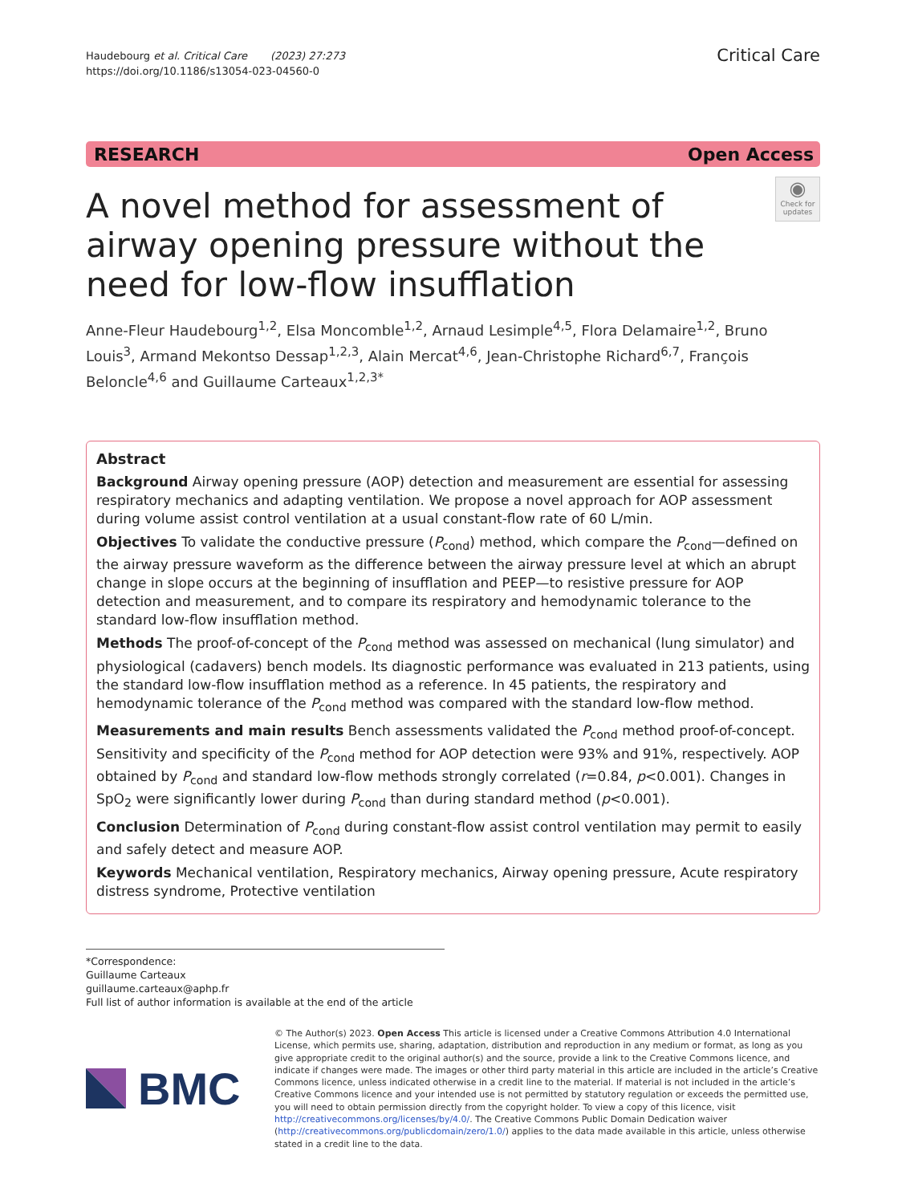Haudebourg et al. Critical Care (2023) 27:273
https://doi.org/10.1186/s13054-023-04560-0
Critical Care
RESEARCH Open Access
A novel method for assessment of airway opening pressure without the need for low-flow insufflation
◉
Check for updates
Anne-Fleur Haudebourg<sup>1,2</sup>, Elsa Moncomble<sup>1,2</sup>, Arnaud Lesimple<sup>4,5</sup>, Flora Delamaire<sup>1,2</sup>, Bruno Louis<sup>3</sup>, Armand Mekontso Dessap<sup>1,2,3</sup>, Alain Mercat<sup>4,6</sup>, Jean-Christophe Richard<sup>6,7</sup>, François Beloncle<sup>4,6</sup> and Guillaume Carteaux<sup>1,2,3*</sup>
Abstract
Background Airway opening pressure (AOP) detection and measurement are essential for assessing respiratory mechanics and adapting ventilation. We propose a novel approach for AOP assessment during volume assist control ventilation at a usual constant-flow rate of 60 L/min.
Objectives To validate the conductive pressure (P<sub>cond</sub>) method, which compare the P<sub>cond</sub>—defined on the airway pressure waveform as the difference between the airway pressure level at which an abrupt change in slope occurs at the beginning of insufflation and PEEP—to resistive pressure for AOP detection and measurement, and to compare its respiratory and hemodynamic tolerance to the standard low-flow insufflation method.
Methods The proof-of-concept of the P<sub>cond</sub> method was assessed on mechanical (lung simulator) and physiological (cadavers) bench models. Its diagnostic performance was evaluated in 213 patients, using the standard low-flow insufflation method as a reference. In 45 patients, the respiratory and hemodynamic tolerance of the P<sub>cond</sub> method was compared with the standard low-flow method.
Measurements and main results Bench assessments validated the P<sub>cond</sub> method proof-of-concept. Sensitivity and specificity of the P<sub>cond</sub> method for AOP detection were 93% and 91%, respectively. AOP obtained by P<sub>cond</sub> and standard low-flow methods strongly correlated (r=0.84, p<0.001). Changes in SpO<sub>2</sub> were significantly lower during P<sub>cond</sub> than during standard method (p<0.001).
Conclusion Determination of P<sub>cond</sub> during constant-flow assist control ventilation may permit to easily and safely detect and measure AOP.
Keywords Mechanical ventilation, Respiratory mechanics, Airway opening pressure, Acute respiratory distress syndrome, Protective ventilation
*Correspondence:
Guillaume Carteaux
guillaume.carteaux@aphp.fr
Full list of author information is available at the end of the article
BMC
© The Author(s) 2023. Open Access This article is licensed under a Creative Commons Attribution 4.0 International License, which permits use, sharing, adaptation, distribution and reproduction in any medium or format, as long as you give appropriate credit to the original author(s) and the source, provide a link to the Creative Commons licence, and indicate if changes were made. The images or other third party material in this article are included in the article’s Creative Commons licence, unless indicated otherwise in a credit line to the material. If material is not included in the article’s Creative Commons licence and your intended use is not permitted by statutory regulation or exceeds the permitted use, you will need to obtain permission directly from the copyright holder. To view a copy of this licence, visit http://creativecommons.org/licenses/by/4.0/. The Creative Commons Public Domain Dedication waiver (http://creativecommons.org/publicdomain/zero/1.0/) applies to the data made available in this article, unless otherwise stated in a credit line to the data.